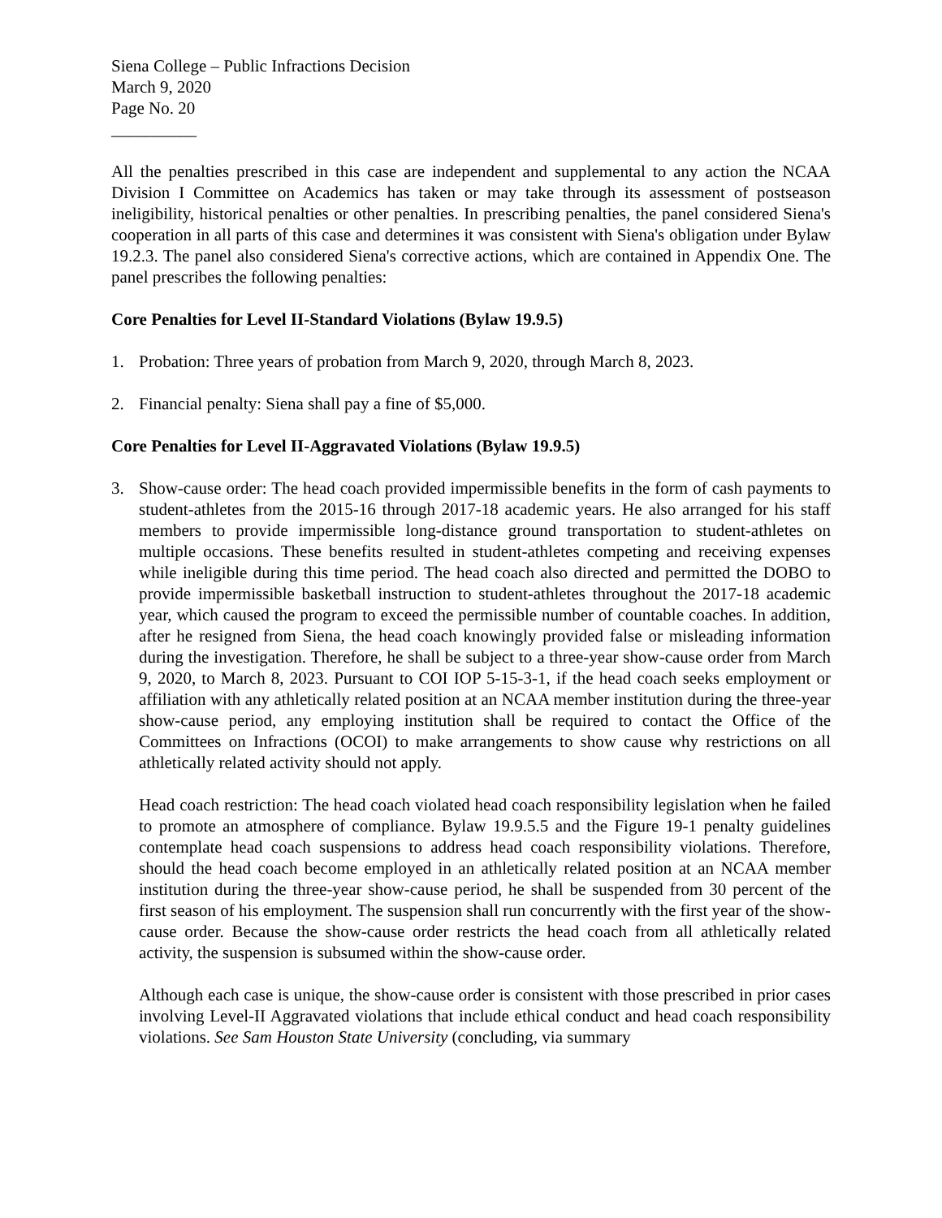Siena College – Public Infractions Decision
March 9, 2020
Page No. 20
__________
All the penalties prescribed in this case are independent and supplemental to any action the NCAA Division I Committee on Academics has taken or may take through its assessment of postseason ineligibility, historical penalties or other penalties. In prescribing penalties, the panel considered Siena's cooperation in all parts of this case and determines it was consistent with Siena's obligation under Bylaw 19.2.3. The panel also considered Siena's corrective actions, which are contained in Appendix One. The panel prescribes the following penalties:
Core Penalties for Level II-Standard Violations (Bylaw 19.9.5)
1. Probation: Three years of probation from March 9, 2020, through March 8, 2023.
2. Financial penalty: Siena shall pay a fine of $5,000.
Core Penalties for Level II-Aggravated Violations (Bylaw 19.9.5)
3. Show-cause order: The head coach provided impermissible benefits in the form of cash payments to student-athletes from the 2015-16 through 2017-18 academic years. He also arranged for his staff members to provide impermissible long-distance ground transportation to student-athletes on multiple occasions. These benefits resulted in student-athletes competing and receiving expenses while ineligible during this time period. The head coach also directed and permitted the DOBO to provide impermissible basketball instruction to student-athletes throughout the 2017-18 academic year, which caused the program to exceed the permissible number of countable coaches. In addition, after he resigned from Siena, the head coach knowingly provided false or misleading information during the investigation. Therefore, he shall be subject to a three-year show-cause order from March 9, 2020, to March 8, 2023. Pursuant to COI IOP 5-15-3-1, if the head coach seeks employment or affiliation with any athletically related position at an NCAA member institution during the three-year show-cause period, any employing institution shall be required to contact the Office of the Committees on Infractions (OCOI) to make arrangements to show cause why restrictions on all athletically related activity should not apply.
Head coach restriction: The head coach violated head coach responsibility legislation when he failed to promote an atmosphere of compliance. Bylaw 19.9.5.5 and the Figure 19-1 penalty guidelines contemplate head coach suspensions to address head coach responsibility violations. Therefore, should the head coach become employed in an athletically related position at an NCAA member institution during the three-year show-cause period, he shall be suspended from 30 percent of the first season of his employment. The suspension shall run concurrently with the first year of the show-cause order. Because the show-cause order restricts the head coach from all athletically related activity, the suspension is subsumed within the show-cause order.
Although each case is unique, the show-cause order is consistent with those prescribed in prior cases involving Level-II Aggravated violations that include ethical conduct and head coach responsibility violations. See Sam Houston State University (concluding, via summary